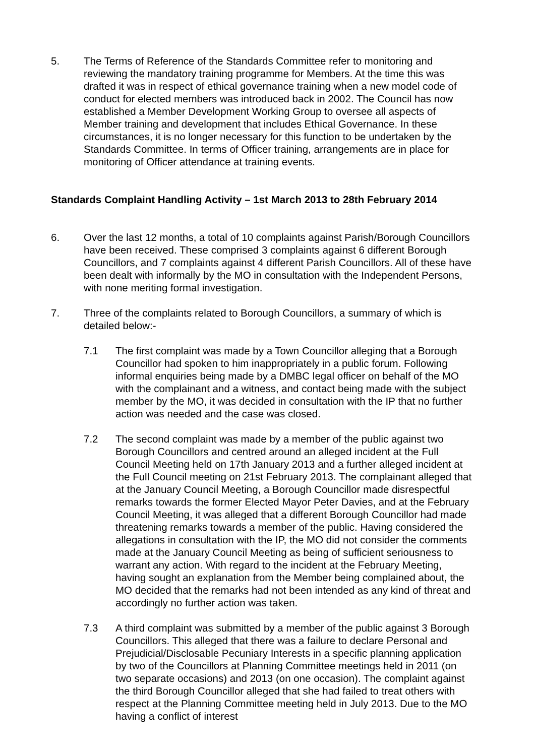5. The Terms of Reference of the Standards Committee refer to monitoring and reviewing the mandatory training programme for Members. At the time this was drafted it was in respect of ethical governance training when a new model code of conduct for elected members was introduced back in 2002. The Council has now established a Member Development Working Group to oversee all aspects of Member training and development that includes Ethical Governance. In these circumstances, it is no longer necessary for this function to be undertaken by the Standards Committee. In terms of Officer training, arrangements are in place for monitoring of Officer attendance at training events.
Standards Complaint Handling Activity – 1st March 2013 to 28th February 2014
6. Over the last 12 months, a total of 10 complaints against Parish/Borough Councillors have been received. These comprised 3 complaints against 6 different Borough Councillors, and 7 complaints against 4 different Parish Councillors. All of these have been dealt with informally by the MO in consultation with the Independent Persons, with none meriting formal investigation.
7. Three of the complaints related to Borough Councillors, a summary of which is detailed below:-
7.1 The first complaint was made by a Town Councillor alleging that a Borough Councillor had spoken to him inappropriately in a public forum. Following informal enquiries being made by a DMBC legal officer on behalf of the MO with the complainant and a witness, and contact being made with the subject member by the MO, it was decided in consultation with the IP that no further action was needed and the case was closed.
7.2 The second complaint was made by a member of the public against two Borough Councillors and centred around an alleged incident at the Full Council Meeting held on 17th January 2013 and a further alleged incident at the Full Council meeting on 21st February 2013. The complainant alleged that at the January Council Meeting, a Borough Councillor made disrespectful remarks towards the former Elected Mayor Peter Davies, and at the February Council Meeting, it was alleged that a different Borough Councillor had made threatening remarks towards a member of the public. Having considered the allegations in consultation with the IP, the MO did not consider the comments made at the January Council Meeting as being of sufficient seriousness to warrant any action. With regard to the incident at the February Meeting, having sought an explanation from the Member being complained about, the MO decided that the remarks had not been intended as any kind of threat and accordingly no further action was taken.
7.3 A third complaint was submitted by a member of the public against 3 Borough Councillors. This alleged that there was a failure to declare Personal and Prejudicial/Disclosable Pecuniary Interests in a specific planning application by two of the Councillors at Planning Committee meetings held in 2011 (on two separate occasions) and 2013 (on one occasion). The complaint against the third Borough Councillor alleged that she had failed to treat others with respect at the Planning Committee meeting held in July 2013. Due to the MO having a conflict of interest